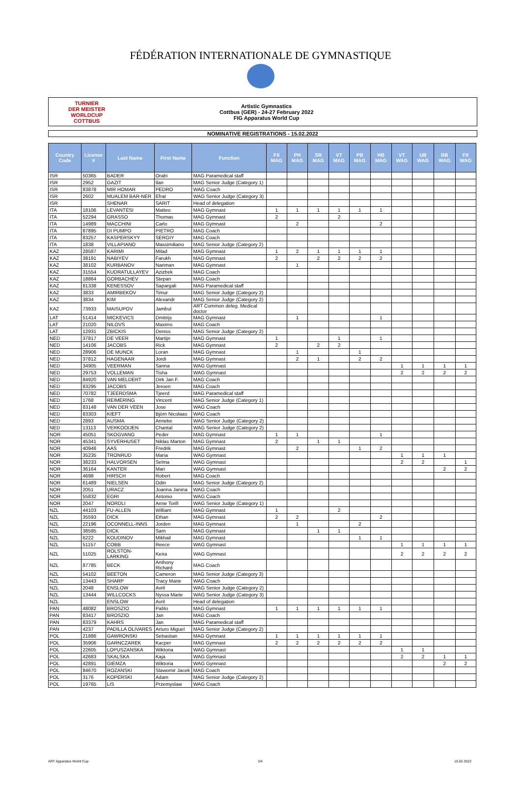FÉDÉRATION INTERNATIONALE DE GYMNASTIQUE
TURNIER
DER MEISTER
WORLDCUP
COTTBUS Artistic Gymnastics
Cottbus (GER) - 24-27 February 2022
FIG Apparatus World Cup
NOMINATIVE REGISTRATIONS - 15.02.2022
| Country Code | License # | Last Name | First Name | Function | FX MAG | PH MAG | SR MAG | VT MAG | PB MAG | HB MAG | VT WAG | UB WAG | BB WAG | FX WAG |
| --- | --- | --- | --- | --- | --- | --- | --- | --- | --- | --- | --- | --- | --- | --- |
| ISR | 50365 | BADER | Orabi | MAG Paramedical staff | | | | | | | | | | |
| ISR | 2952 | GAZIT | Ilan | MAG Senior Judge (Category 1) | | | | | | | | | | |
| ISR | 83878 | MIR HOMAR | PEDRO | WAG Coach | | | | | | | | | | |
| ISR | 2602 | MUALEM BAR-NER | Efrat | WAG Senior Judge (Category 3) | | | | | | | | | | |
| ISR | | SHENAR | SARIT | Head of delegation | | | | | | | | | | |
| ITA | 18106 | LEVANTESI | Matteo | MAG Gymnast | 1 | 1 | 1 | 1 | 1 | 1 | | | | |
| ITA | 52294 | GRASSO | Thomas | MAG Gymnast | 2 | | | 2 | | | | | | |
| ITA | 14989 | MACCHINI | Carlo | MAG Gymnast | | 2 | | | | 2 | | | | |
| ITA | 87895 | DI PUMPO | PIETRO | MAG Coach | | | | | | | | | | |
| ITA | 83257 | KASPERSKYY | SERGIY | MAG Coach | | | | | | | | | | |
| ITA | 1838 | VILLAPIANO | Massimiliano | MAG Senior Judge (Category 2) | | | | | | | | | | |
| KAZ | 28587 | KARIMI | Milad | MAG Gymnast | 1 | 2 | 1 | 1 | 1 | 1 | | | | |
| KAZ | 38191 | NABIYEV | Farukh | MAG Gymnast | 2 | | 2 | 2 | 2 | 2 | | | | |
| KAZ | 38102 | KURBANOV | Nariman | MAG Gymnast | | 1 | | | | | | | | |
| KAZ | 31554 | KUDRATULLAYEV | Azizbek | MAG Coach | | | | | | | | | | |
| KAZ | 18864 | GORBACHEV | Stepan | MAG Coach | | | | | | | | | | |
| KAZ | 81338 | KENESSOV | Sapargali | MAG Paramedical staff | | | | | | | | | | |
| KAZ | 3833 | AMIRBEKOV | Timur | MAG Senior Judge (Category 2) | | | | | | | | | | |
| KAZ | 3834 | KIM | Alexandr | MAG Senior Judge (Category 2) | | | | | | | | | | |
| KAZ | 73933 | MAISUPOV | Jambul | ART Common deleg. Medical doctor | | | | | | | | | | |
| LAT | 51414 | MICKEVICS | Dmitrijs | MAG Gymnast | | 1 | | | | 1 | | | | |
| LAT | 21020 | NILOVS | Maxims | MAG Coach | | | | | | | | | | |
| LAT | 12931 | ZBICKIS | Deniss | MAG Senior Judge (Category 2) | | | | | | | | | | |
| NED | 37817 | DE VEER | Martijn | MAG Gymnast | 1 | | | 1 | | 1 | | | | |
| NED | 14106 | JACOBS | Rick | MAG Gymnast | 2 | | 2 | 2 | | | | | | |
| NED | 28906 | DE MUNCK | Loran | MAG Gymnast | | 1 | | | 1 | | | | | |
| NED | 37812 | HAGENAAR | Jordi | MAG Gymnast | | 2 | 1 | | 2 | 2 | | | | |
| NED | 34905 | VEERMAN | Sanna | WAG Gymnast | | | | | | | 1 | 1 | 1 | 1 |
| NED | 29753 | VOLLEMAN | Tisha | WAG Gymnast | | | | | | | 2 | 2 | 2 | 2 |
| NED | 84920 | VAN MELDERT | Dirk Jan F. | MAG Coach | | | | | | | | | | |
| NED | 83295 | JACOBS | Jeroen | MAG Coach | | | | | | | | | | |
| NED | 70782 | TJEERDSMA | Tjeerd | MAG Paramedical staff | | | | | | | | | | |
| NED | 1768 | REIMERING | Vincent | MAG Senior Judge (Category 1) | | | | | | | | | | |
| NED | 83148 | VAN DER VEEN | Jose | WAG Coach | | | | | | | | | | |
| NED | 83303 | KIEFT | Björn Nicolaas | WAG Coach | | | | | | | | | | |
| NED | 2893 | AUSMA | Anneke | WAG Senior Judge (Category 2) | | | | | | | | | | |
| NED | 13113 | VERKOOIJEN | Chantal | WAG Senior Judge (Category 2) | | | | | | | | | | |
| NOR | 45051 | SKOGVANG | Peder | MAG Gymnast | 1 | 1 | | | | 1 | | | | |
| NOR | 45341 | SYVERHUSET | Niklas Marton | MAG Gymnast | 2 | | 1 | 1 | | | | | | |
| NOR | 40948 | AAS | Fredrik | MAG Gymnast | | 2 | | | 1 | 2 | | | | |
| NOR | 35235 | TRONRUD | Maria | WAG Gymnast | | | | | | | 1 | 1 | 1 | |
| NOR | 38233 | HALVORSEN | Selma | WAG Gymnast | | | | | | | 2 | 2 | | 1 |
| NOR | 36164 | KANTER | Mari | WAG Gymnast | | | | | | | | | 2 | 2 |
| NOR | 4698 | HIRSCH | Robert | MAG Coach | | | | | | | | | | |
| NOR | 61489 | NIELSEN | Odin | MAG Senior Judge (Category 2) | | | | | | | | | | |
| NOR | 2051 | URACZ | Joanna Janina | WAG Coach | | | | | | | | | | |
| NOR | 55832 | EGRI | Antonio | WAG Coach | | | | | | | | | | |
| NOR | 2047 | NORDLI | Anne Torill | WAG Senior Judge (Category 1) | | | | | | | | | | |
| NZL | 44103 | FU-ALLEN | William | MAG Gymnast | 1 | | | 2 | | | | | | |
| NZL | 35593 | DICK | Ethan | MAG Gymnast | 2 | 2 | | | | 2 | | | | |
| NZL | 22196 | OCONNELL-INNS | Jorden | MAG Gymnast | | 1 | | | 2 | | | | | |
| NZL | 38595 | DICK | Sam | MAG Gymnast | | | 1 | 1 | | | | | | |
| NZL | 6222 | KOUDINOV | Mikhail | MAG Gymnast | | | | | 1 | 1 | | | | |
| NZL | 51157 | COBB | Reece | WAG Gymnast | | | | | | | 1 | 1 | 1 | 1 |
| NZL | 51025 | ROLSTON-LARKING | Keira | WAG Gymnast | | | | | | | 2 | 2 | 2 | 2 |
| NZL | 87785 | BECK | Anthony Richard | MAG Coach | | | | | | | | | | |
| NZL | 54102 | BEETON | Cameron | MAG Senior Judge (Category 3) | | | | | | | | | | |
| NZL | 13443 | SHARP | Tracy Marie | WAG Coach | | | | | | | | | | |
| NZL | 2048 | ENSLOW | Avril | WAG Senior Judge (Category 2) | | | | | | | | | | |
| NZL | 13444 | WILLCOCKS | Nyssa Marie | WAG Senior Judge (Category 3) | | | | | | | | | | |
| NZL | | ENSLOW | Avril | Head of delegation | | | | | | | | | | |
| PAN | 48082 | BROSZIO | Pablo | MAG Gymnast | 1 | 1 | 1 | 1 | 1 | 1 | | | | |
| PAN | 83417 | BROSZIO | Jan | MAG Coach | | | | | | | | | | |
| PAN | 83379 | KAHRS | Jan | MAG Paramedical staff | | | | | | | | | | |
| PAN | 4237 | PADILLA OLIVARES | Arturo Miguel | MAG Senior Judge (Category 2) | | | | | | | | | | |
| POL | 21886 | GAWRONSKI | Sebastian | MAG Gymnast | 1 | 1 | 1 | 1 | 1 | 1 | | | | |
| POL | 35906 | GARNCZAREK | Kacper | MAG Gymnast | 2 | 2 | 2 | 2 | 2 | 2 | | | | |
| POL | 22605 | LOPUSZANSKA | Wiktoria | WAG Gymnast | | | | | | | 1 | 1 | | |
| POL | 42683 | SKALSKA | Kaja | WAG Gymnast | | | | | | | 2 | 2 | 1 | 1 |
| POL | 42891 | GIEMZA | Wiktoria | WAG Gymnast | | | | | | | | | 2 | 2 |
| POL | 84670 | ROZANSKI | Slawomir Jacek | MAG Coach | | | | | | | | | | |
| POL | 3176 | KOPERSKI | Adam | MAG Senior Judge (Category 2) | | | | | | | | | | |
| POL | 19765 | LIS | Przemyslaw | WAG Coach | | | | | | | | | | |
ART Apparatus World Cup 3/4 15.02.2022